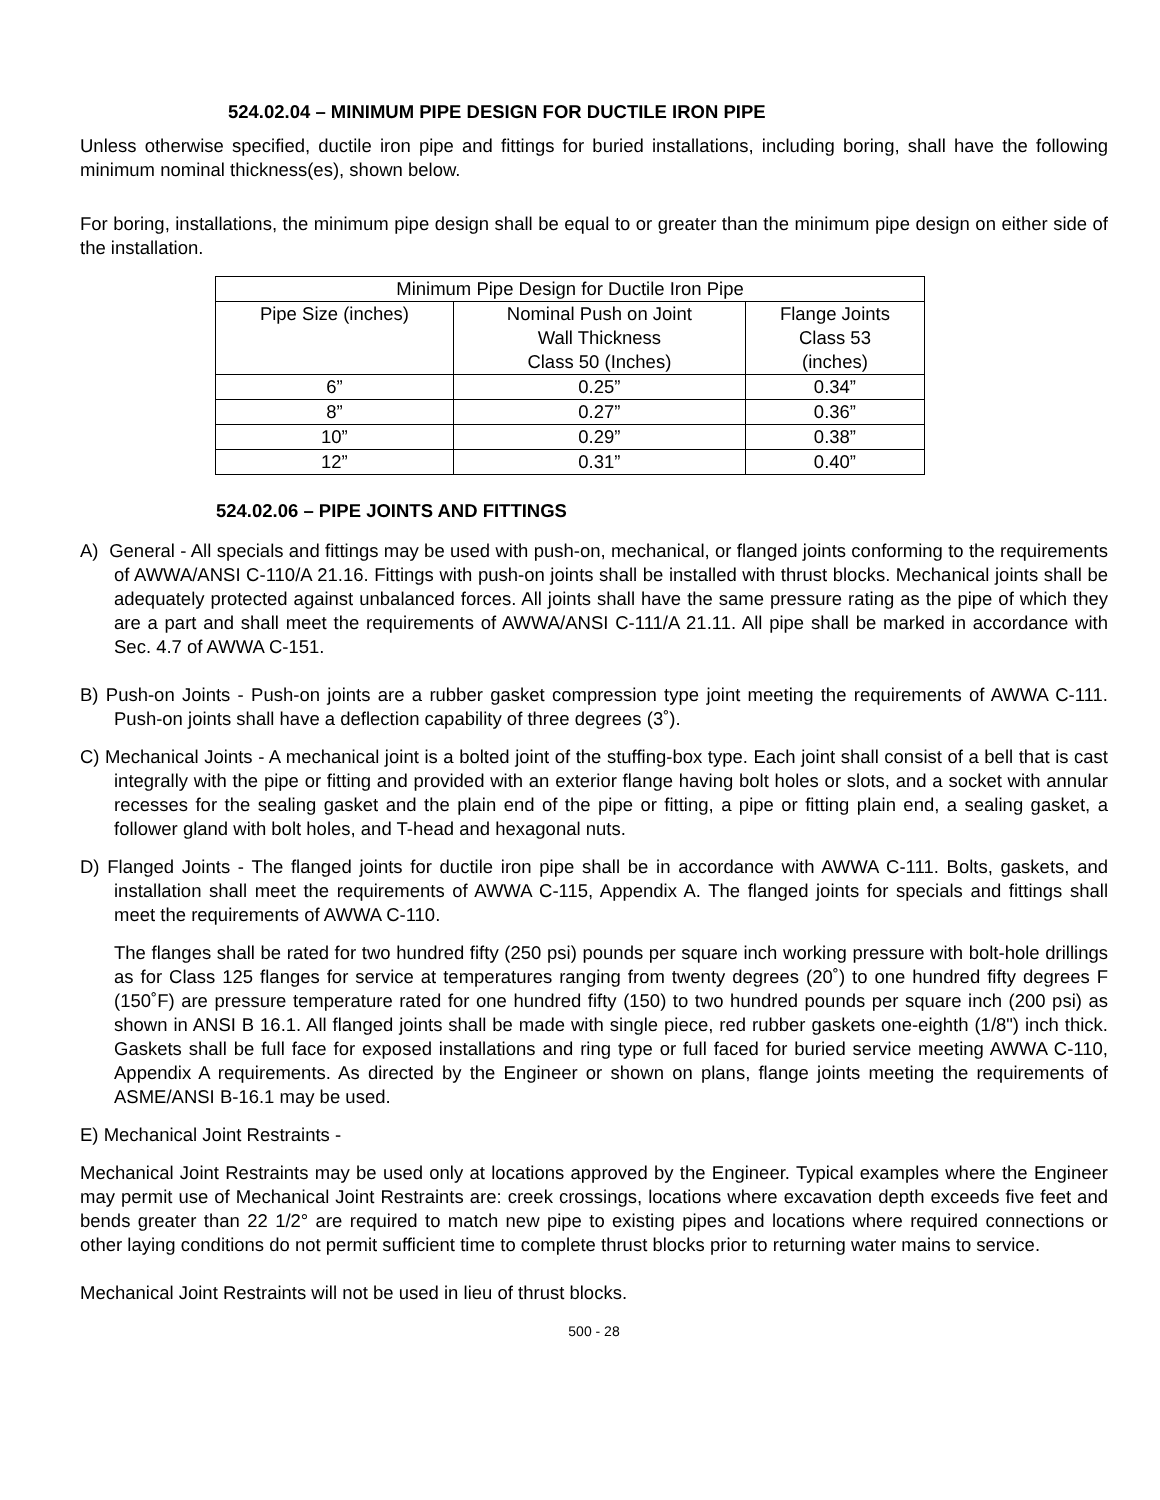524.02.04 – MINIMUM PIPE DESIGN FOR DUCTILE IRON PIPE
Unless otherwise specified, ductile iron pipe and fittings for buried installations, including boring, shall have the following minimum nominal thickness(es), shown below.
For boring, installations, the minimum pipe design shall be equal to or greater than the minimum pipe design on either side of the installation.
| Minimum Pipe Design for Ductile Iron Pipe | | |
| Pipe Size (inches) | Nominal Push on Joint Wall Thickness Class 50 (Inches) | Flange Joints Class 53 (inches) |
| 6” | 0.25” | 0.34” |
| 8” | 0.27” | 0.36” |
| 10” | 0.29” | 0.38” |
| 12” | 0.31” | 0.40” |
524.02.06 – PIPE JOINTS AND FITTINGS
A) General - All specials and fittings may be used with push-on, mechanical, or flanged joints conforming to the requirements of AWWA/ANSI C-110/A 21.16. Fittings with push-on joints shall be installed with thrust blocks. Mechanical joints shall be adequately protected against unbalanced forces. All joints shall have the same pressure rating as the pipe of which they are a part and shall meet the requirements of AWWA/ANSI C-111/A 21.11. All pipe shall be marked in accordance with Sec. 4.7 of AWWA C-151.
B) Push-on Joints - Push-on joints are a rubber gasket compression type joint meeting the requirements of AWWA C-111. Push-on joints shall have a deflection capability of three degrees (3˚).
C) Mechanical Joints - A mechanical joint is a bolted joint of the stuffing-box type. Each joint shall consist of a bell that is cast integrally with the pipe or fitting and provided with an exterior flange having bolt holes or slots, and a socket with annular recesses for the sealing gasket and the plain end of the pipe or fitting, a pipe or fitting plain end, a sealing gasket, a follower gland with bolt holes, and T-head and hexagonal nuts.
D) Flanged Joints - The flanged joints for ductile iron pipe shall be in accordance with AWWA C-111. Bolts, gaskets, and installation shall meet the requirements of AWWA C-115, Appendix A. The flanged joints for specials and fittings shall meet the requirements of AWWA C-110.
The flanges shall be rated for two hundred fifty (250 psi) pounds per square inch working pressure with bolt-hole drillings as for Class 125 flanges for service at temperatures ranging from twenty degrees (20˚) to one hundred fifty degrees F (150˚F) are pressure temperature rated for one hundred fifty (150) to two hundred pounds per square inch (200 psi) as shown in ANSI B 16.1. All flanged joints shall be made with single piece, red rubber gaskets one-eighth (1/8") inch thick. Gaskets shall be full face for exposed installations and ring type or full faced for buried service meeting AWWA C-110, Appendix A requirements. As directed by the Engineer or shown on plans, flange joints meeting the requirements of ASME/ANSI B-16.1 may be used.
E) Mechanical Joint Restraints -
Mechanical Joint Restraints may be used only at locations approved by the Engineer. Typical examples where the Engineer may permit use of Mechanical Joint Restraints are: creek crossings, locations where excavation depth exceeds five feet and bends greater than 22 1/2° are required to match new pipe to existing pipes and locations where required connections or other laying conditions do not permit sufficient time to complete thrust blocks prior to returning water mains to service.
Mechanical Joint Restraints will not be used in lieu of thrust blocks.
500 - 28